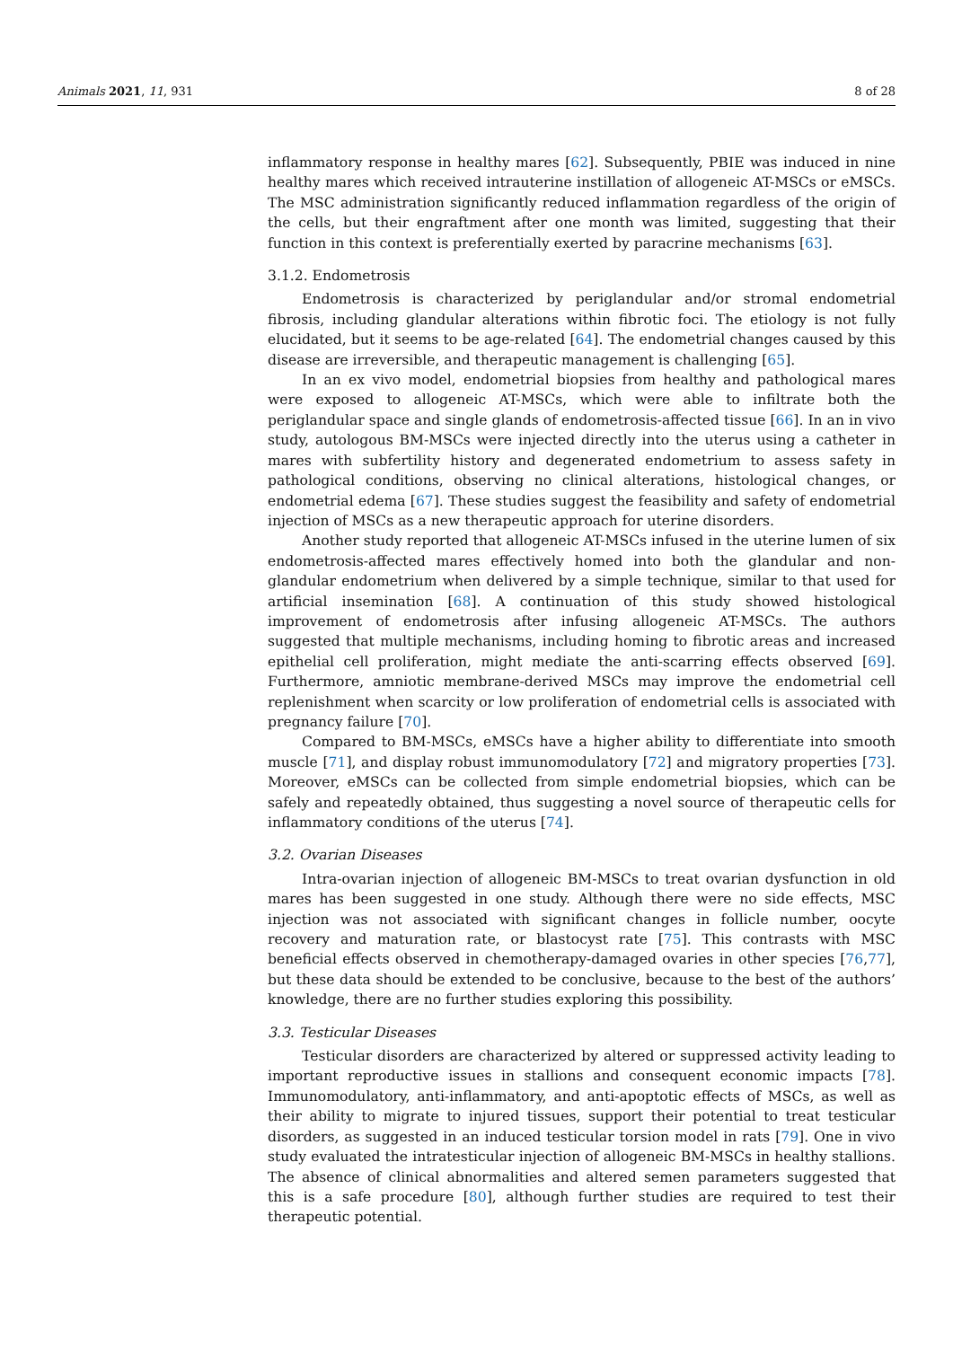Animals 2021, 11, 931 8 of 28
inflammatory response in healthy mares [62]. Subsequently, PBIE was induced in nine healthy mares which received intrauterine instillation of allogeneic AT-MSCs or eMSCs. The MSC administration significantly reduced inflammation regardless of the origin of the cells, but their engraftment after one month was limited, suggesting that their function in this context is preferentially exerted by paracrine mechanisms [63].
3.1.2. Endometrosis
Endometrosis is characterized by periglandular and/or stromal endometrial fibrosis, including glandular alterations within fibrotic foci. The etiology is not fully elucidated, but it seems to be age-related [64]. The endometrial changes caused by this disease are irreversible, and therapeutic management is challenging [65].
In an ex vivo model, endometrial biopsies from healthy and pathological mares were exposed to allogeneic AT-MSCs, which were able to infiltrate both the periglandular space and single glands of endometrosis-affected tissue [66]. In an in vivo study, autologous BM-MSCs were injected directly into the uterus using a catheter in mares with subfertility history and degenerated endometrium to assess safety in pathological conditions, observing no clinical alterations, histological changes, or endometrial edema [67]. These studies suggest the feasibility and safety of endometrial injection of MSCs as a new therapeutic approach for uterine disorders.
Another study reported that allogeneic AT-MSCs infused in the uterine lumen of six endometrosis-affected mares effectively homed into both the glandular and non-glandular endometrium when delivered by a simple technique, similar to that used for artificial insemination [68]. A continuation of this study showed histological improvement of endometrosis after infusing allogeneic AT-MSCs. The authors suggested that multiple mechanisms, including homing to fibrotic areas and increased epithelial cell proliferation, might mediate the anti-scarring effects observed [69]. Furthermore, amniotic membrane-derived MSCs may improve the endometrial cell replenishment when scarcity or low proliferation of endometrial cells is associated with pregnancy failure [70].
Compared to BM-MSCs, eMSCs have a higher ability to differentiate into smooth muscle [71], and display robust immunomodulatory [72] and migratory properties [73]. Moreover, eMSCs can be collected from simple endometrial biopsies, which can be safely and repeatedly obtained, thus suggesting a novel source of therapeutic cells for inflammatory conditions of the uterus [74].
3.2. Ovarian Diseases
Intra-ovarian injection of allogeneic BM-MSCs to treat ovarian dysfunction in old mares has been suggested in one study. Although there were no side effects, MSC injection was not associated with significant changes in follicle number, oocyte recovery and maturation rate, or blastocyst rate [75]. This contrasts with MSC beneficial effects observed in chemotherapy-damaged ovaries in other species [76,77], but these data should be extended to be conclusive, because to the best of the authors’ knowledge, there are no further studies exploring this possibility.
3.3. Testicular Diseases
Testicular disorders are characterized by altered or suppressed activity leading to important reproductive issues in stallions and consequent economic impacts [78]. Immunomodulatory, anti-inflammatory, and anti-apoptotic effects of MSCs, as well as their ability to migrate to injured tissues, support their potential to treat testicular disorders, as suggested in an induced testicular torsion model in rats [79]. One in vivo study evaluated the intratesticular injection of allogeneic BM-MSCs in healthy stallions. The absence of clinical abnormalities and altered semen parameters suggested that this is a safe procedure [80], although further studies are required to test their therapeutic potential.